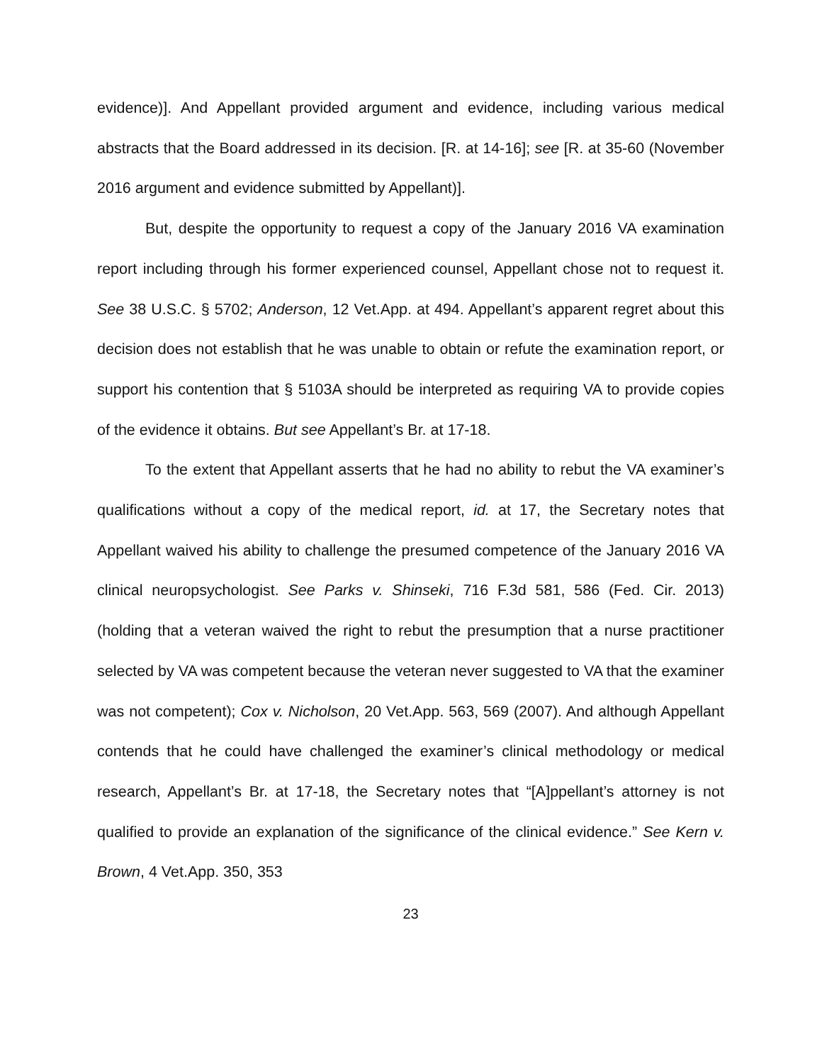evidence)]. And Appellant provided argument and evidence, including various medical abstracts that the Board addressed in its decision. [R. at 14-16]; see [R. at 35-60 (November 2016 argument and evidence submitted by Appellant)].
But, despite the opportunity to request a copy of the January 2016 VA examination report including through his former experienced counsel, Appellant chose not to request it. See 38 U.S.C. § 5702; Anderson, 12 Vet.App. at 494. Appellant’s apparent regret about this decision does not establish that he was unable to obtain or refute the examination report, or support his contention that § 5103A should be interpreted as requiring VA to provide copies of the evidence it obtains. But see Appellant’s Br. at 17-18.
To the extent that Appellant asserts that he had no ability to rebut the VA examiner’s qualifications without a copy of the medical report, id. at 17, the Secretary notes that Appellant waived his ability to challenge the presumed competence of the January 2016 VA clinical neuropsychologist. See Parks v. Shinseki, 716 F.3d 581, 586 (Fed. Cir. 2013) (holding that a veteran waived the right to rebut the presumption that a nurse practitioner selected by VA was competent because the veteran never suggested to VA that the examiner was not competent); Cox v. Nicholson, 20 Vet.App. 563, 569 (2007). And although Appellant contends that he could have challenged the examiner’s clinical methodology or medical research, Appellant’s Br. at 17-18, the Secretary notes that “[A]ppellant’s attorney is not qualified to provide an explanation of the significance of the clinical evidence.” See Kern v. Brown, 4 Vet.App. 350, 353
23